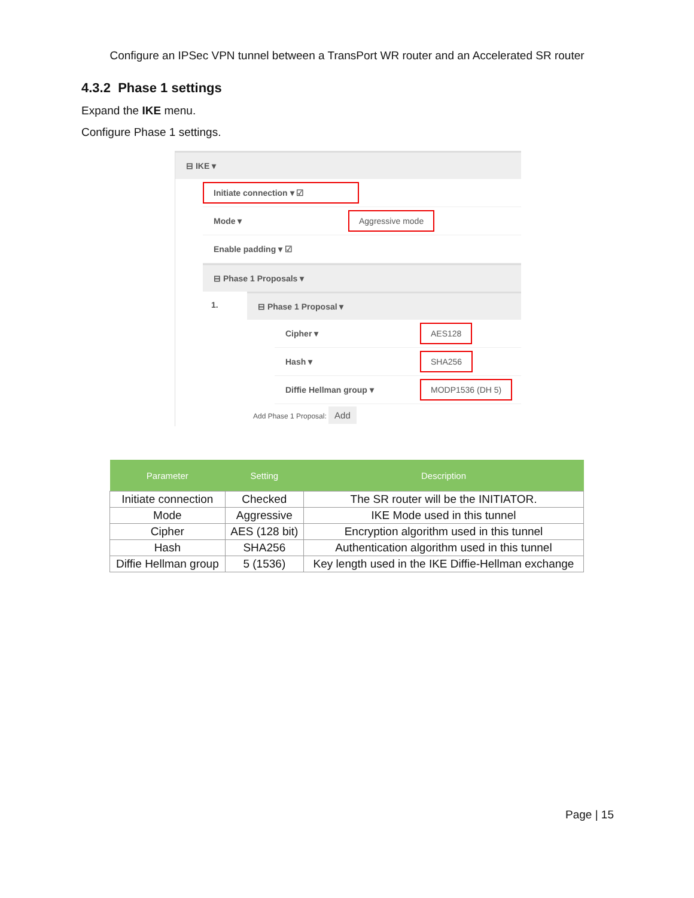Configure an IPSec VPN tunnel between a TransPort WR router and an Accelerated SR router
4.3.2 Phase 1 settings
Expand the IKE menu.
Configure Phase 1 settings.
⊟ IKE ▾
Initiate connection ▾ ☑
Mode ▾ Aggressive mode
Enable padding ▾ ☑
⊟ Phase 1 Proposals ▾
1.
⊟ Phase 1 Proposal ▾
Cipher ▾ AES128
Hash ▾ SHA256
Diffie Hellman group ▾ MODP1536 (DH 5)
Add Phase 1 Proposal: Add
| Parameter | Setting | Description |
| --- | --- | --- |
| Initiate connection | Checked | The SR router will be the INITIATOR. |
| Mode | Aggressive | IKE Mode used in this tunnel |
| Cipher | AES (128 bit) | Encryption algorithm used in this tunnel |
| Hash | SHA256 | Authentication algorithm used in this tunnel |
| Diffie Hellman group | 5 (1536) | Key length used in the IKE Diffie-Hellman exchange |
Page | 15